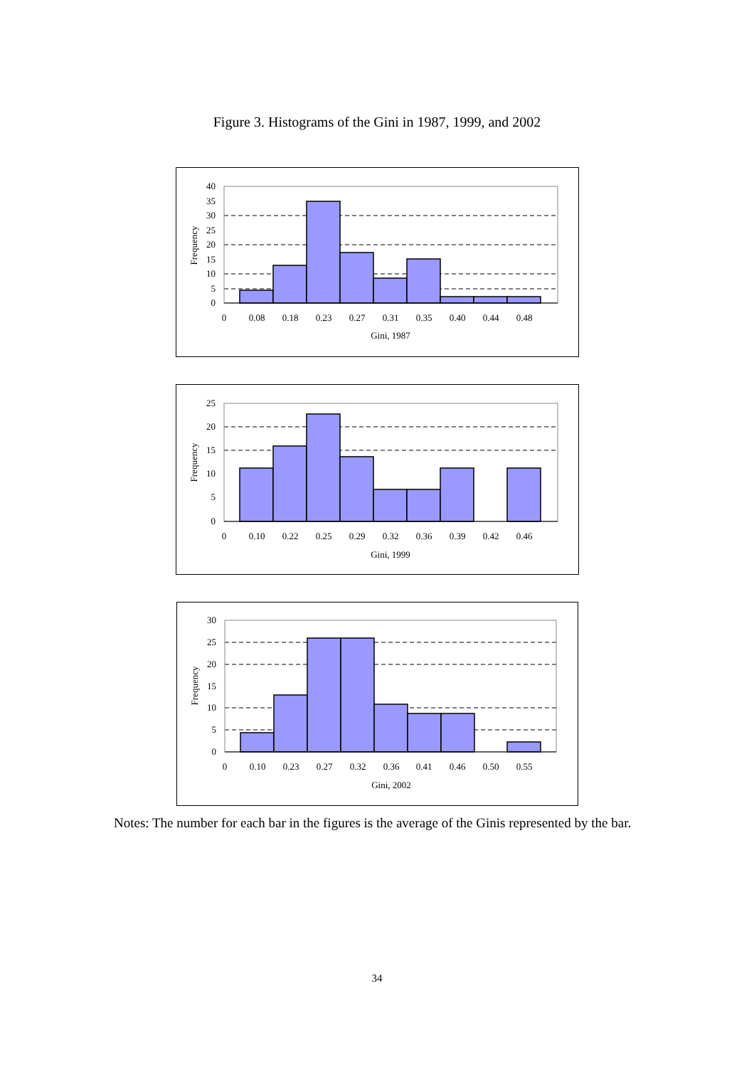Figure 3. Histograms of the Gini in 1987, 1999, and 2002
40
35
30
25
20
15
10
5
0
Frequency
0
0.08
0.18
0.23
0.27
0.31
0.35
0.40
0.44
0.48
Gini, 1987
25
20
15
10
5
0
Frequency
0
0.10
0.22
0.25
0.29
0.32
0.36
0.39
0.42
0.46
Gini, 1999
30
25
20
15
10
5
0
Frequency
0
0.10
0.23
0.27
0.32
0.36
0.41
0.46
0.50
0.55
Gini, 2002
Notes: The number for each bar in the figures is the average of the Ginis represented by the bar.
34